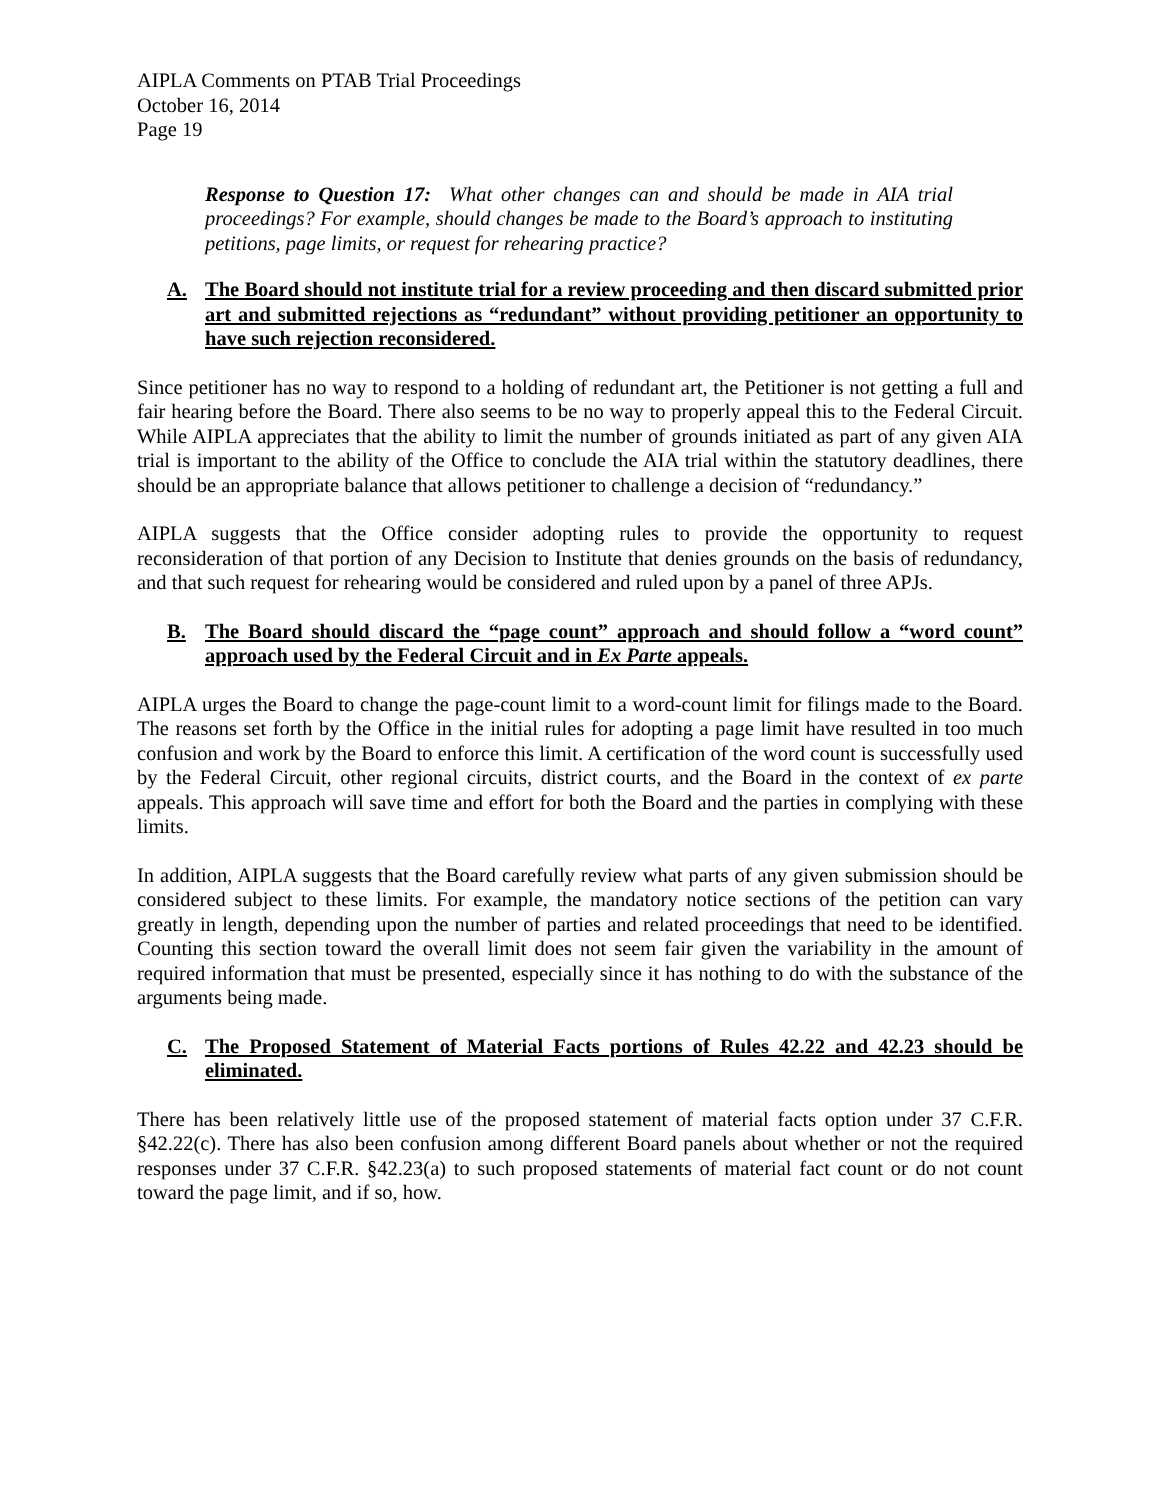AIPLA Comments on PTAB Trial Proceedings
October 16, 2014
Page 19
Response to Question 17: What other changes can and should be made in AIA trial proceedings? For example, should changes be made to the Board’s approach to instituting petitions, page limits, or request for rehearing practice?
A. The Board should not institute trial for a review proceeding and then discard submitted prior art and submitted rejections as “redundant” without providing petitioner an opportunity to have such rejection reconsidered.
Since petitioner has no way to respond to a holding of redundant art, the Petitioner is not getting a full and fair hearing before the Board. There also seems to be no way to properly appeal this to the Federal Circuit. While AIPLA appreciates that the ability to limit the number of grounds initiated as part of any given AIA trial is important to the ability of the Office to conclude the AIA trial within the statutory deadlines, there should be an appropriate balance that allows petitioner to challenge a decision of “redundancy.”
AIPLA suggests that the Office consider adopting rules to provide the opportunity to request reconsideration of that portion of any Decision to Institute that denies grounds on the basis of redundancy, and that such request for rehearing would be considered and ruled upon by a panel of three APJs.
B. The Board should discard the “page count” approach and should follow a “word count” approach used by the Federal Circuit and in Ex Parte appeals.
AIPLA urges the Board to change the page-count limit to a word-count limit for filings made to the Board. The reasons set forth by the Office in the initial rules for adopting a page limit have resulted in too much confusion and work by the Board to enforce this limit. A certification of the word count is successfully used by the Federal Circuit, other regional circuits, district courts, and the Board in the context of ex parte appeals. This approach will save time and effort for both the Board and the parties in complying with these limits.
In addition, AIPLA suggests that the Board carefully review what parts of any given submission should be considered subject to these limits. For example, the mandatory notice sections of the petition can vary greatly in length, depending upon the number of parties and related proceedings that need to be identified. Counting this section toward the overall limit does not seem fair given the variability in the amount of required information that must be presented, especially since it has nothing to do with the substance of the arguments being made.
C. The Proposed Statement of Material Facts portions of Rules 42.22 and 42.23 should be eliminated.
There has been relatively little use of the proposed statement of material facts option under 37 C.F.R. §42.22(c). There has also been confusion among different Board panels about whether or not the required responses under 37 C.F.R. §42.23(a) to such proposed statements of material fact count or do not count toward the page limit, and if so, how.